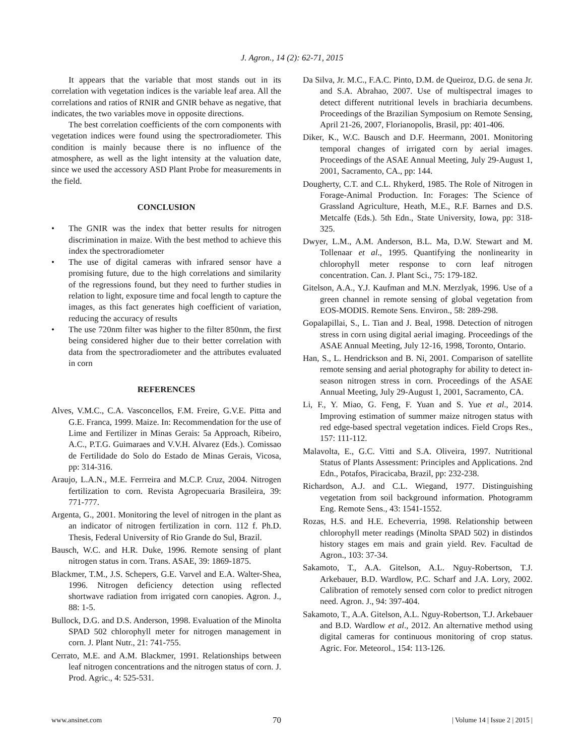J. Agron., 14 (2): 62-71, 2015
It appears that the variable that most stands out in its correlation with vegetation indices is the variable leaf area. All the correlations and ratios of RNIR and GNIR behave as negative, that indicates, the two variables move in opposite directions.
The best correlation coefficients of the corn components with vegetation indices were found using the spectroradiometer. This condition is mainly because there is no influence of the atmosphere, as well as the light intensity at the valuation date, since we used the accessory ASD Plant Probe for measurements in the field.
CONCLUSION
• The GNIR was the index that better results for nitrogen discrimination in maize. With the best method to achieve this index the spectroradiometer
• The use of digital cameras with infrared sensor have a promising future, due to the high correlations and similarity of the regressions found, but they need to further studies in relation to light, exposure time and focal length to capture the images, as this fact generates high coefficient of variation, reducing the accuracy of results
• The use 720nm filter was higher to the filter 850nm, the first being considered higher due to their better correlation with data from the spectroradiometer and the attributes evaluated in corn
REFERENCES
Alves, V.M.C., C.A. Vasconcellos, F.M. Freire, G.V.E. Pitta and G.E. Franca, 1999. Maize. In: Recommendation for the use of Lime and Fertilizer in Minas Gerais: 5a Approach, Ribeiro, A.C., P.T.G. Guimaraes and V.V.H. Alvarez (Eds.). Comissao de Fertilidade do Solo do Estado de Minas Gerais, Vicosa, pp: 314-316.
Araujo, L.A.N., M.E. Ferrreira and M.C.P. Cruz, 2004. Nitrogen fertilization to corn. Revista Agropecuaria Brasileira, 39: 771-777.
Argenta, G., 2001. Monitoring the level of nitrogen in the plant as an indicator of nitrogen fertilization in corn. 112 f. Ph.D. Thesis, Federal University of Rio Grande do Sul, Brazil.
Bausch, W.C. and H.R. Duke, 1996. Remote sensing of plant nitrogen status in corn. Trans. ASAE, 39: 1869-1875.
Blackmer, T.M., J.S. Schepers, G.E. Varvel and E.A. Walter-Shea, 1996. Nitrogen deficiency detection using reflected shortwave radiation from irrigated corn canopies. Agron. J., 88: 1-5.
Bullock, D.G. and D.S. Anderson, 1998. Evaluation of the Minolta SPAD 502 chlorophyll meter for nitrogen management in corn. J. Plant Nutr., 21: 741-755.
Cerrato, M.E. and A.M. Blackmer, 1991. Relationships between leaf nitrogen concentrations and the nitrogen status of corn. J. Prod. Agric., 4: 525-531.
Da Silva, Jr. M.C., F.A.C. Pinto, D.M. de Queiroz, D.G. de sena Jr. and S.A. Abrahao, 2007. Use of multispectral images to detect different nutritional levels in brachiaria decumbens. Proceedings of the Brazilian Symposium on Remote Sensing, April 21-26, 2007, Florianopolis, Brasil, pp: 401-406.
Diker, K., W.C. Bausch and D.F. Heermann, 2001. Monitoring temporal changes of irrigated corn by aerial images. Proceedings of the ASAE Annual Meeting, July 29-August 1, 2001, Sacramento, CA., pp: 144.
Dougherty, C.T. and C.L. Rhykerd, 1985. The Role of Nitrogen in Forage-Animal Production. In: Forages: The Science of Grassland Agriculture, Heath, M.E., R.F. Barnes and D.S. Metcalfe (Eds.). 5th Edn., State University, Iowa, pp: 318-325.
Dwyer, L.M., A.M. Anderson, B.L. Ma, D.W. Stewart and M. Tollenaar et al., 1995. Quantifying the nonlinearity in chlorophyll meter response to corn leaf nitrogen concentration. Can. J. Plant Sci., 75: 179-182.
Gitelson, A.A., Y.J. Kaufman and M.N. Merzlyak, 1996. Use of a green channel in remote sensing of global vegetation from EOS-MODIS. Remote Sens. Environ., 58: 289-298.
Gopalapillai, S., L. Tian and J. Beal, 1998. Detection of nitrogen stress in corn using digital aerial imaging. Proceedings of the ASAE Annual Meeting, July 12-16, 1998, Toronto, Ontario.
Han, S., L. Hendrickson and B. Ni, 2001. Comparison of satellite remote sensing and aerial photography for ability to detect in-season nitrogen stress in corn. Proceedings of the ASAE Annual Meeting, July 29-August 1, 2001, Sacramento, CA.
Li, F., Y. Miao, G. Feng, F. Yuan and S. Yue et al., 2014. Improving estimation of summer maize nitrogen status with red edge-based spectral vegetation indices. Field Crops Res., 157: 111-112.
Malavolta, E., G.C. Vitti and S.A. Oliveira, 1997. Nutritional Status of Plants Assessment: Principles and Applications. 2nd Edn., Potafos, Piracicaba, Brazil, pp: 232-238.
Richardson, A.J. and C.L. Wiegand, 1977. Distinguishing vegetation from soil background information. Photogramm Eng. Remote Sens., 43: 1541-1552.
Rozas, H.S. and H.E. Echeverria, 1998. Relationship between chlorophyll meter readings (Minolta SPAD 502) in distindos history stages em mais and grain yield. Rev. Facultad de Agron., 103: 37-34.
Sakamoto, T., A.A. Gitelson, A.L. Nguy-Robertson, T.J. Arkebauer, B.D. Wardlow, P.C. Scharf and J.A. Lory, 2002. Calibration of remotely sensed corn color to predict nitrogen need. Agron. J., 94: 397-404.
Sakamoto, T., A.A. Gitelson, A.L. Nguy-Robertson, T.J. Arkebauer and B.D. Wardlow et al., 2012. An alternative method using digital cameras for continuous monitoring of crop status. Agric. For. Meteorol., 154: 113-126.
www.ansinet.com 70 | Volume 14 | Issue 2 | 2015 |